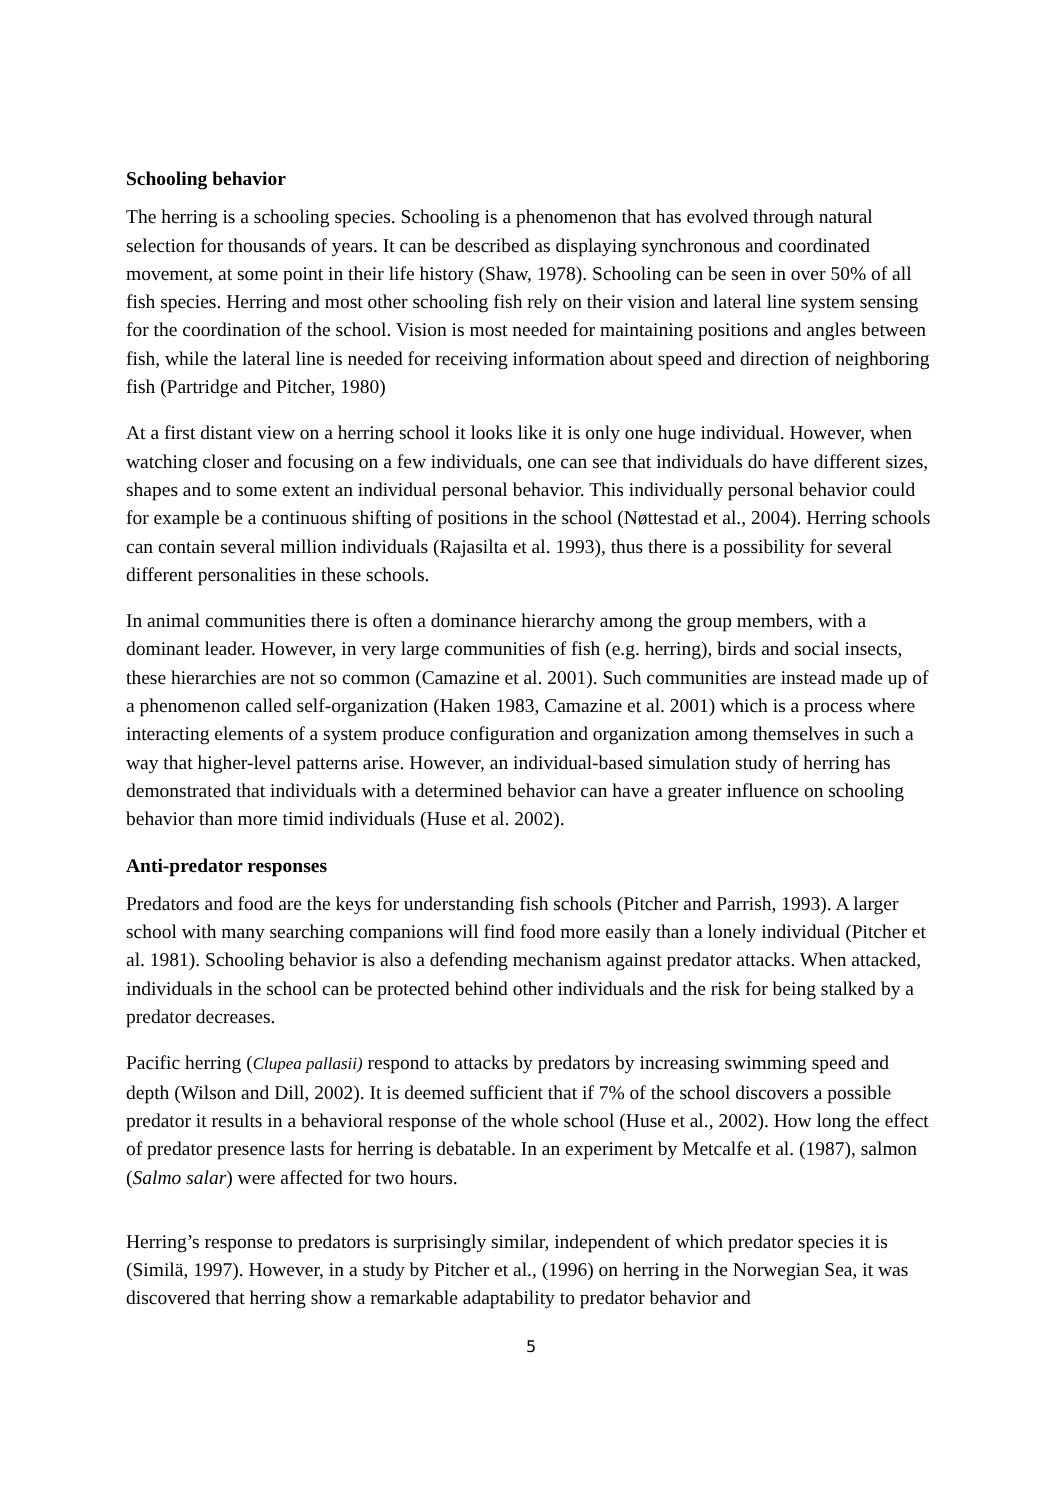Schooling behavior
The herring is a schooling species. Schooling is a phenomenon that has evolved through natural selection for thousands of years. It can be described as displaying synchronous and coordinated movement, at some point in their life history (Shaw, 1978). Schooling can be seen in over 50% of all fish species. Herring and most other schooling fish rely on their vision and lateral line system sensing for the coordination of the school. Vision is most needed for maintaining positions and angles between fish, while the lateral line is needed for receiving information about speed and direction of neighboring fish (Partridge and Pitcher, 1980)
At a first distant view on a herring school it looks like it is only one huge individual. However, when watching closer and focusing on a few individuals, one can see that individuals do have different sizes, shapes and to some extent an individual personal behavior. This individually personal behavior could for example be a continuous shifting of positions in the school (Nøttestad et al., 2004). Herring schools can contain several million individuals (Rajasilta et al. 1993), thus there is a possibility for several different personalities in these schools.
In animal communities there is often a dominance hierarchy among the group members, with a dominant leader. However, in very large communities of fish (e.g. herring), birds and social insects, these hierarchies are not so common (Camazine et al. 2001). Such communities are instead made up of a phenomenon called self-organization (Haken 1983, Camazine et al. 2001) which is a process where interacting elements of a system produce configuration and organization among themselves in such a way that higher-level patterns arise. However, an individual-based simulation study of herring has demonstrated that individuals with a determined behavior can have a greater influence on schooling behavior than more timid individuals (Huse et al. 2002).
Anti-predator responses
Predators and food are the keys for understanding fish schools (Pitcher and Parrish, 1993). A larger school with many searching companions will find food more easily than a lonely individual (Pitcher et al. 1981). Schooling behavior is also a defending mechanism against predator attacks. When attacked, individuals in the school can be protected behind other individuals and the risk for being stalked by a predator decreases.
Pacific herring (Clupea pallasii) respond to attacks by predators by increasing swimming speed and depth (Wilson and Dill, 2002). It is deemed sufficient that if 7% of the school discovers a possible predator it results in a behavioral response of the whole school (Huse et al., 2002). How long the effect of predator presence lasts for herring is debatable. In an experiment by Metcalfe et al. (1987), salmon (Salmo salar) were affected for two hours.
Herring’s response to predators is surprisingly similar, independent of which predator species it is (Similä, 1997). However, in a study by Pitcher et al., (1996) on herring in the Norwegian Sea, it was discovered that herring show a remarkable adaptability to predator behavior and
5